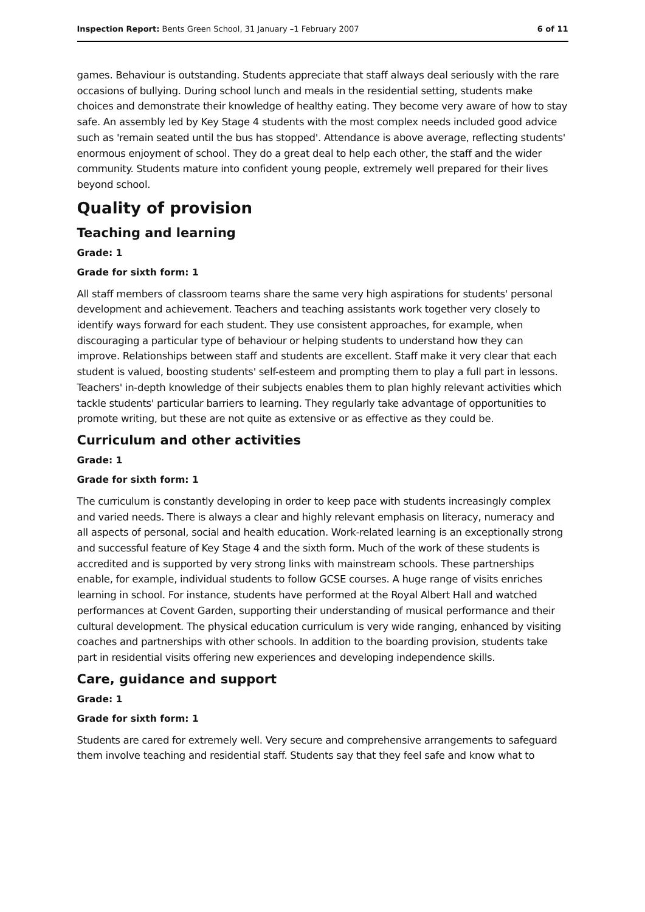Inspection Report: Bents Green School, 31 January –1 February 2007 6 of 11
games. Behaviour is outstanding. Students appreciate that staff always deal seriously with the rare occasions of bullying. During school lunch and meals in the residential setting, students make choices and demonstrate their knowledge of healthy eating. They become very aware of how to stay safe. An assembly led by Key Stage 4 students with the most complex needs included good advice such as 'remain seated until the bus has stopped'. Attendance is above average, reflecting students' enormous enjoyment of school. They do a great deal to help each other, the staff and the wider community. Students mature into confident young people, extremely well prepared for their lives beyond school.
Quality of provision
Teaching and learning
Grade: 1
Grade for sixth form: 1
All staff members of classroom teams share the same very high aspirations for students' personal development and achievement. Teachers and teaching assistants work together very closely to identify ways forward for each student. They use consistent approaches, for example, when discouraging a particular type of behaviour or helping students to understand how they can improve. Relationships between staff and students are excellent. Staff make it very clear that each student is valued, boosting students' self-esteem and prompting them to play a full part in lessons. Teachers' in-depth knowledge of their subjects enables them to plan highly relevant activities which tackle students' particular barriers to learning. They regularly take advantage of opportunities to promote writing, but these are not quite as extensive or as effective as they could be.
Curriculum and other activities
Grade: 1
Grade for sixth form: 1
The curriculum is constantly developing in order to keep pace with students increasingly complex and varied needs. There is always a clear and highly relevant emphasis on literacy, numeracy and all aspects of personal, social and health education. Work-related learning is an exceptionally strong and successful feature of Key Stage 4 and the sixth form. Much of the work of these students is accredited and is supported by very strong links with mainstream schools. These partnerships enable, for example, individual students to follow GCSE courses. A huge range of visits enriches learning in school. For instance, students have performed at the Royal Albert Hall and watched performances at Covent Garden, supporting their understanding of musical performance and their cultural development. The physical education curriculum is very wide ranging, enhanced by visiting coaches and partnerships with other schools. In addition to the boarding provision, students take part in residential visits offering new experiences and developing independence skills.
Care, guidance and support
Grade: 1
Grade for sixth form: 1
Students are cared for extremely well. Very secure and comprehensive arrangements to safeguard them involve teaching and residential staff. Students say that they feel safe and know what to